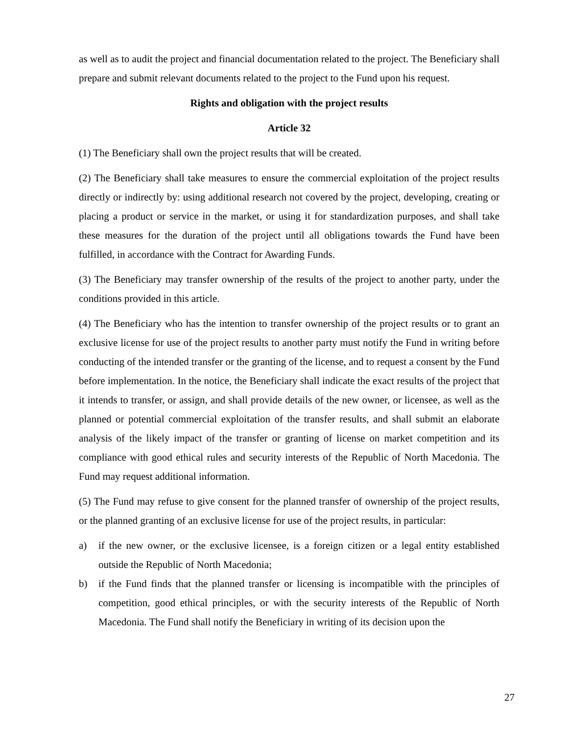as well as to audit the project and financial documentation related to the project. The Beneficiary shall prepare and submit relevant documents related to the project to the Fund upon his request.
Rights and obligation with the project results
Article 32
(1) The Beneficiary shall own the project results that will be created.
(2) The Beneficiary shall take measures to ensure the commercial exploitation of the project results directly or indirectly by: using additional research not covered by the project, developing, creating or placing a product or service in the market, or using it for standardization purposes, and shall take these measures for the duration of the project until all obligations towards the Fund have been fulfilled, in accordance with the Contract for Awarding Funds.
(3) The Beneficiary may transfer ownership of the results of the project to another party, under the conditions provided in this article.
(4) The Beneficiary who has the intention to transfer ownership of the project results or to grant an exclusive license for use of the project results to another party must notify the Fund in writing before conducting of the intended transfer or the granting of the license, and to request a consent by the Fund before implementation. In the notice, the Beneficiary shall indicate the exact results of the project that it intends to transfer, or assign, and shall provide details of the new owner, or licensee, as well as the planned or potential commercial exploitation of the transfer results, and shall submit an elaborate analysis of the likely impact of the transfer or granting of license on market competition and its compliance with good ethical rules and security interests of the Republic of North Macedonia. The Fund may request additional information.
(5) The Fund may refuse to give consent for the planned transfer of ownership of the project results, or the planned granting of an exclusive license for use of the project results, in particular:
a) if the new owner, or the exclusive licensee, is a foreign citizen or a legal entity established outside the Republic of North Macedonia;
b) if the Fund finds that the planned transfer or licensing is incompatible with the principles of competition, good ethical principles, or with the security interests of the Republic of North Macedonia. The Fund shall notify the Beneficiary in writing of its decision upon the
27